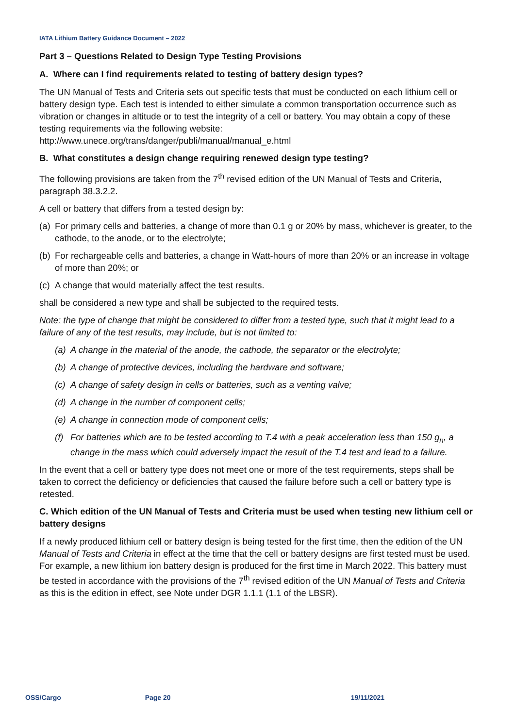IATA Lithium Battery Guidance Document – 2022
Part 3 – Questions Related to Design Type Testing Provisions
A. Where can I find requirements related to testing of battery design types?
The UN Manual of Tests and Criteria sets out specific tests that must be conducted on each lithium cell or battery design type. Each test is intended to either simulate a common transportation occurrence such as vibration or changes in altitude or to test the integrity of a cell or battery. You may obtain a copy of these testing requirements via the following website: http://www.unece.org/trans/danger/publi/manual/manual_e.html
B. What constitutes a design change requiring renewed design type testing?
The following provisions are taken from the 7<sup>th</sup> revised edition of the UN Manual of Tests and Criteria, paragraph 38.3.2.2.
A cell or battery that differs from a tested design by:
(a) For primary cells and batteries, a change of more than 0.1 g or 20% by mass, whichever is greater, to the cathode, to the anode, or to the electrolyte;
(b) For rechargeable cells and batteries, a change in Watt-hours of more than 20% or an increase in voltage of more than 20%; or
(c) A change that would materially affect the test results.
shall be considered a new type and shall be subjected to the required tests.
Note: the type of change that might be considered to differ from a tested type, such that it might lead to a failure of any of the test results, may include, but is not limited to:
(a) A change in the material of the anode, the cathode, the separator or the electrolyte;
(b) A change of protective devices, including the hardware and software;
(c) A change of safety design in cells or batteries, such as a venting valve;
(d) A change in the number of component cells;
(e) A change in connection mode of component cells;
(f) For batteries which are to be tested according to T.4 with a peak acceleration less than 150 g<sub>n</sub>, a change in the mass which could adversely impact the result of the T.4 test and lead to a failure.
In the event that a cell or battery type does not meet one or more of the test requirements, steps shall be taken to correct the deficiency or deficiencies that caused the failure before such a cell or battery type is retested.
C. Which edition of the UN Manual of Tests and Criteria must be used when testing new lithium cell or battery designs
If a newly produced lithium cell or battery design is being tested for the first time, then the edition of the UN Manual of Tests and Criteria in effect at the time that the cell or battery designs are first tested must be used. For example, a new lithium ion battery design is produced for the first time in March 2022. This battery must be tested in accordance with the provisions of the 7<sup>th</sup> revised edition of the UN Manual of Tests and Criteria as this is the edition in effect, see Note under DGR 1.1.1 (1.1 of the LBSR).
OSS/Cargo Page 20 19/11/2021